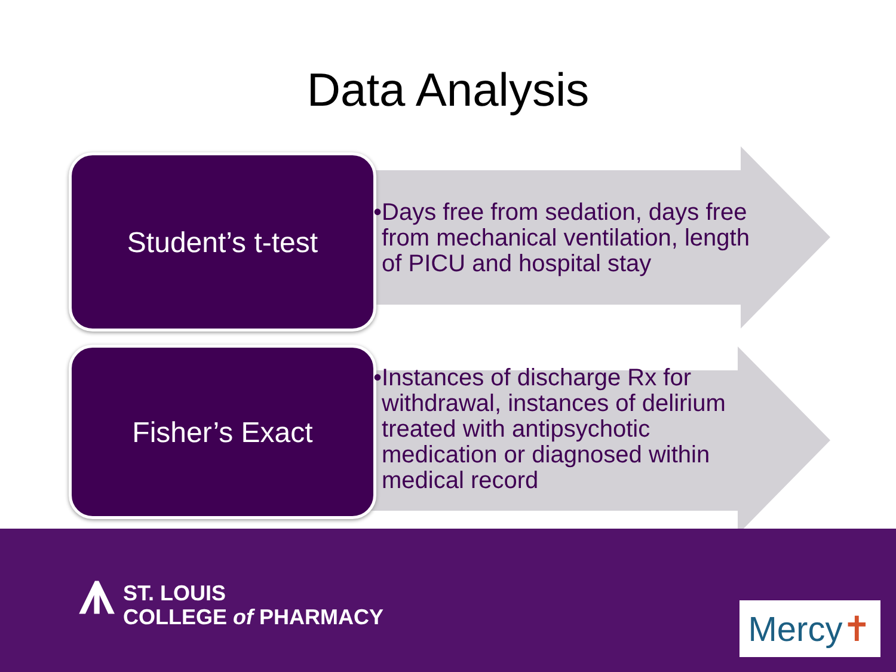Data Analysis
Student’s t-test
• Days free from sedation, days free from mechanical ventilation, length of PICU and hospital stay
Fisher’s Exact
• Instances of discharge Rx for withdrawal, instances of delirium treated with antipsychotic medication or diagnosed within medical record
⩚
ST. LOUIS
COLLEGE of PHARMACY
Mercy ✝